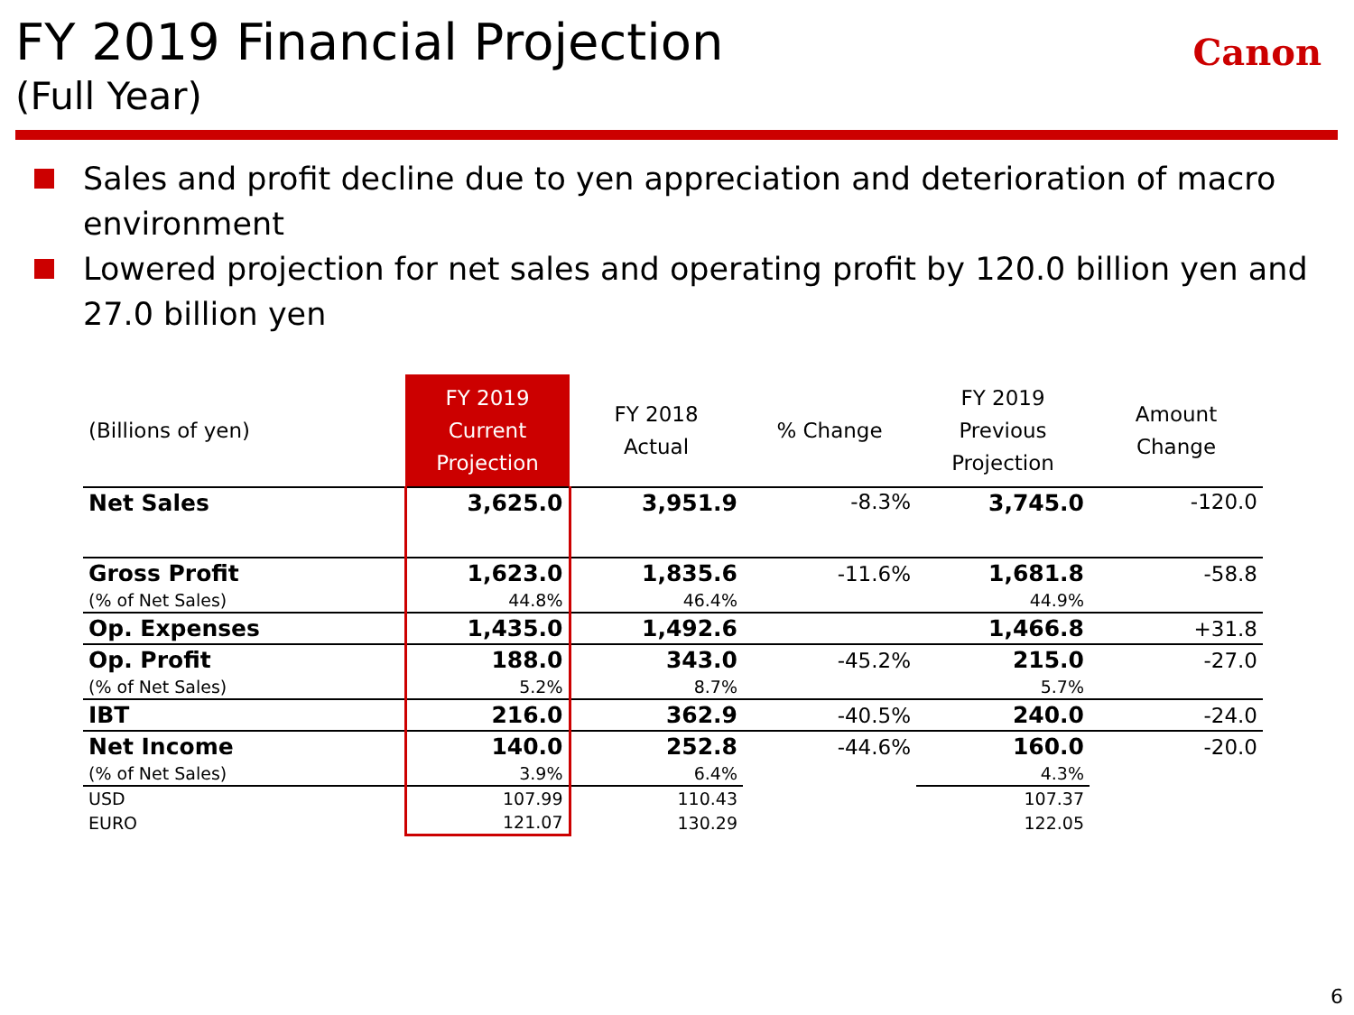FY 2019 Financial Projection
(Full Year)
Canon
Sales and profit decline due to yen appreciation and deterioration of macro environment
Lowered projection for net sales and operating profit by 120.0 billion yen and 27.0 billion yen
| (Billions of yen) | FY 2019 Current Projection | FY 2018 Actual | % Change | FY 2019 Previous Projection | Amount Change |
| --- | --- | --- | --- | --- | --- |
| Net Sales | 3,625.0 | 3,951.9 | -8.3% | 3,745.0 | -120.0 |
| Gross Profit | 1,623.0 | 1,835.6 | -11.6% | 1,681.8 | -58.8 |
| (% of Net Sales) | 44.8% | 46.4% | | 44.9% | |
| Op. Expenses | 1,435.0 | 1,492.6 | | 1,466.8 | +31.8 |
| Op. Profit | 188.0 | 343.0 | -45.2% | 215.0 | -27.0 |
| (% of Net Sales) | 5.2% | 8.7% | | 5.7% | |
| IBT | 216.0 | 362.9 | -40.5% | 240.0 | -24.0 |
| Net Income | 140.0 | 252.8 | -44.6% | 160.0 | -20.0 |
| (% of Net Sales) | 3.9% | 6.4% | | 4.3% | |
| USD | 107.99 | 110.43 | | 107.37 | |
| EURO | 121.07 | 130.29 | | 122.05 | |
6